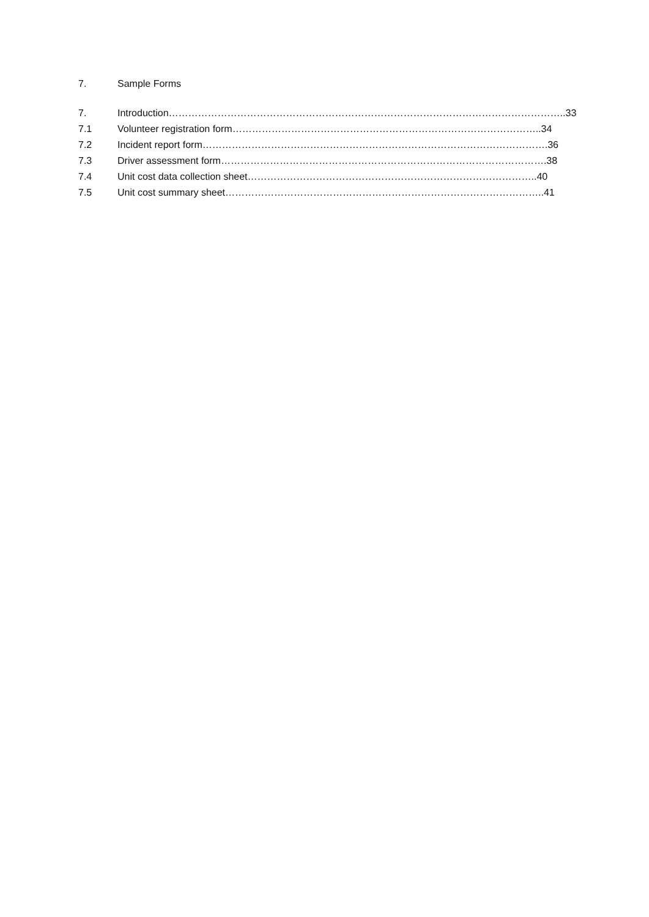7. Sample Forms
7. Introduction…………………………………………………………………………………………………………..33
7.1 Volunteer registration form…………………………………………………………………………………..34
7.2 Incident report form…………………………………………………………………………………………….36
7.3 Driver assessment form……………………………………………………………………………………….38
7.4 Unit cost data collection sheet……………………………………………………………………………..40
7.5 Unit cost summary sheet……………………………………………………………………………………..41